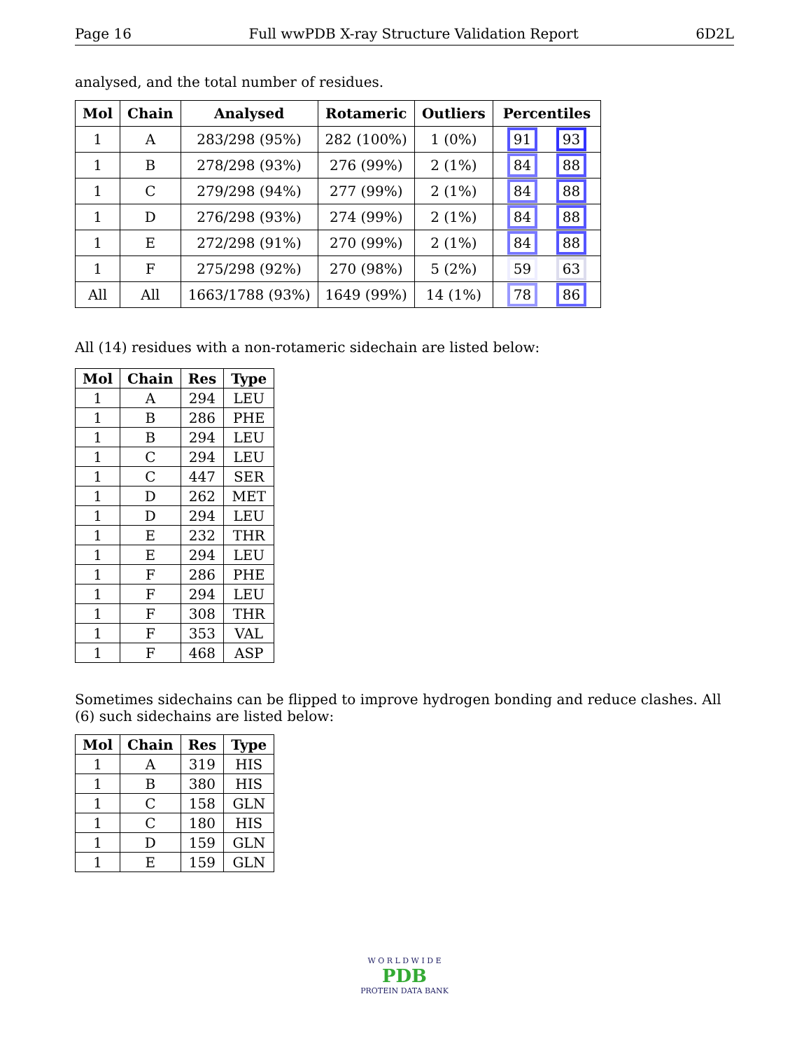Page 16 Full wwPDB X-ray Structure Validation Report 6D2L
analysed, and the total number of residues.
| Mol | Chain | Analysed | Rotameric | Outliers | Percentiles |
| --- | --- | --- | --- | --- | --- |
| 1 | A | 283/298 (95%) | 282 (100%) | 1 (0%) | 91 93 |
| 1 | B | 278/298 (93%) | 276 (99%) | 2 (1%) | 84 88 |
| 1 | C | 279/298 (94%) | 277 (99%) | 2 (1%) | 84 88 |
| 1 | D | 276/298 (93%) | 274 (99%) | 2 (1%) | 84 88 |
| 1 | E | 272/298 (91%) | 270 (99%) | 2 (1%) | 84 88 |
| 1 | F | 275/298 (92%) | 270 (98%) | 5 (2%) | 59 63 |
| All | All | 1663/1788 (93%) | 1649 (99%) | 14 (1%) | 78 86 |
All (14) residues with a non-rotameric sidechain are listed below:
| Mol | Chain | Res | Type |
| --- | --- | --- | --- |
| 1 | A | 294 | LEU |
| 1 | B | 286 | PHE |
| 1 | B | 294 | LEU |
| 1 | C | 294 | LEU |
| 1 | C | 447 | SER |
| 1 | D | 262 | MET |
| 1 | D | 294 | LEU |
| 1 | E | 232 | THR |
| 1 | E | 294 | LEU |
| 1 | F | 286 | PHE |
| 1 | F | 294 | LEU |
| 1 | F | 308 | THR |
| 1 | F | 353 | VAL |
| 1 | F | 468 | ASP |
Sometimes sidechains can be flipped to improve hydrogen bonding and reduce clashes. All (6) such sidechains are listed below:
| Mol | Chain | Res | Type |
| --- | --- | --- | --- |
| 1 | A | 319 | HIS |
| 1 | B | 380 | HIS |
| 1 | C | 158 | GLN |
| 1 | C | 180 | HIS |
| 1 | D | 159 | GLN |
| 1 | E | 159 | GLN |
W O R L D W I D E
PDB
PROTEIN DATA BANK